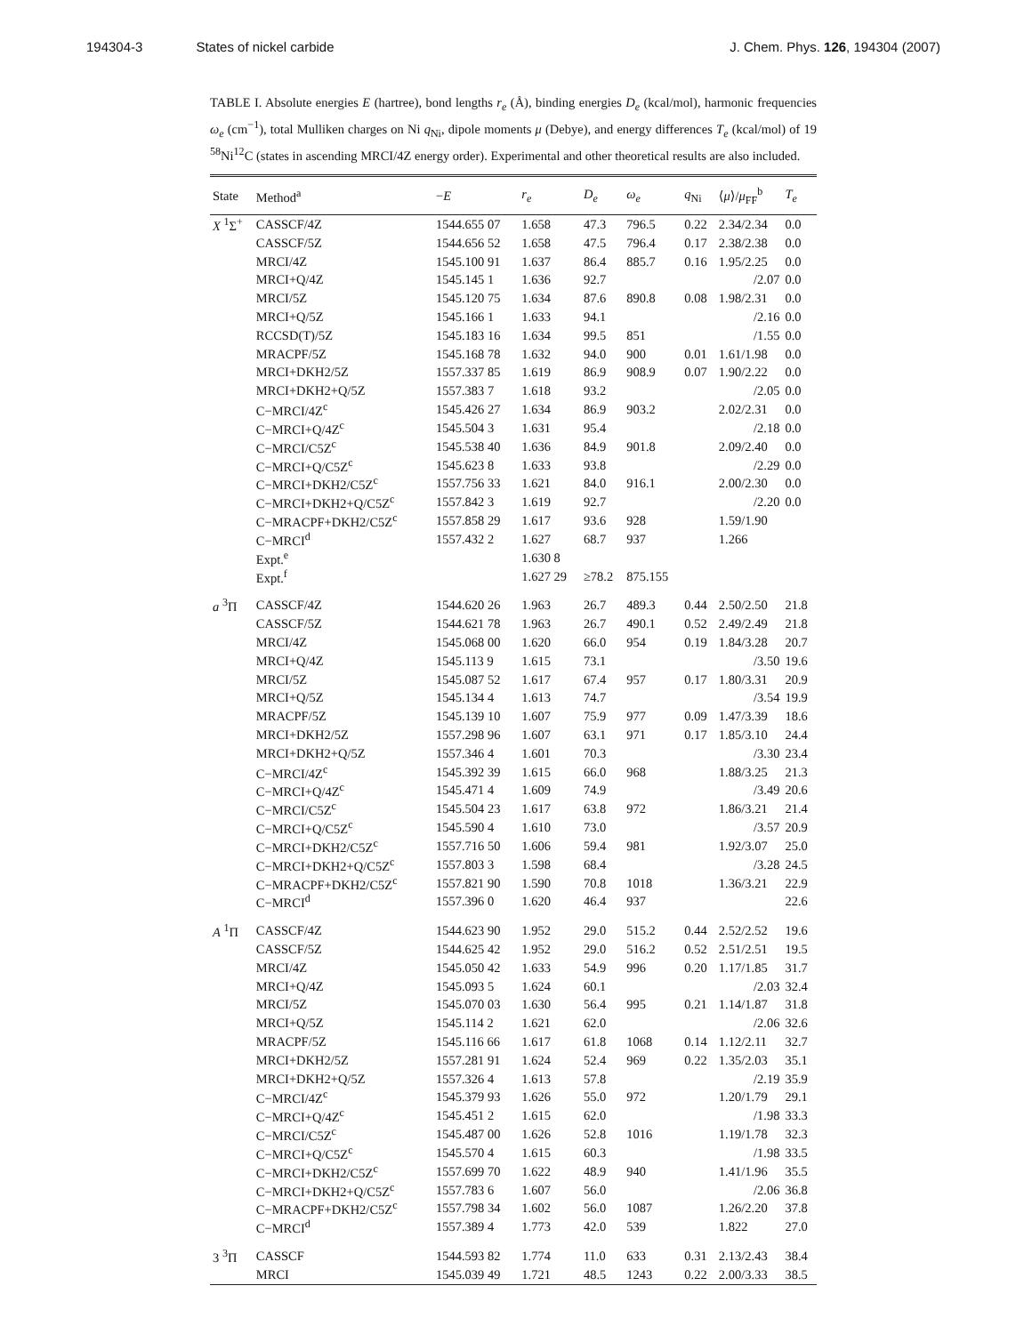194304-3 States of nickel carbide
J. Chem. Phys. 126, 194304 (2007)
TABLE I. Absolute energies E (hartree), bond lengths r<sub>e</sub> (Å), binding energies D<sub>e</sub> (kcal/mol), harmonic frequencies ω<sub>e</sub> (cm<sup>−1</sup>), total Mulliken charges on Ni q<sub>Ni</sub>, dipole moments μ (Debye), and energy differences T<sub>e</sub> (kcal/mol) of 19 <sup>58</sup>Ni<sup>12</sup>C (states in ascending MRCI/4Z energy order). Experimental and other theoretical results are also included.
| State | Method<sup>a</sup> | − E | r<sub>e</sub> | D<sub>e</sub> | ω<sub>e</sub> | q<sub>Ni</sub> | ⟨ μ ⟩/ μ<sub>FF</sub><sup>b</sup> | T<sub>e</sub> |
| --- | --- | --- | --- | --- | --- | --- | --- | --- |
| X <sup>1</sup>Σ<sup>+</sup> | CASSCF/4Z | 1544.655 07 | 1.658 | 47.3 | 796.5 | 0.22 | 2.34/2.34 | 0.0 |
| | CASSCF/5Z | 1544.656 52 | 1.658 | 47.5 | 796.4 | 0.17 | 2.38/2.38 | 0.0 |
| | MRCI/4Z | 1545.100 91 | 1.637 | 86.4 | 885.7 | 0.16 | 1.95/2.25 | 0.0 |
| | MRCI+Q/4Z | 1545.145 1 | 1.636 | 92.7 | | | /2.07 | 0.0 |
| | MRCI/5Z | 1545.120 75 | 1.634 | 87.6 | 890.8 | 0.08 | 1.98/2.31 | 0.0 |
| | MRCI+Q/5Z | 1545.166 1 | 1.633 | 94.1 | | | /2.16 | 0.0 |
| | RCCSD(T)/5Z | 1545.183 16 | 1.634 | 99.5 | 851 | | /1.55 | 0.0 |
| | MRACPF/5Z | 1545.168 78 | 1.632 | 94.0 | 900 | 0.01 | 1.61/1.98 | 0.0 |
| | MRCI+DKH2/5Z | 1557.337 85 | 1.619 | 86.9 | 908.9 | 0.07 | 1.90/2.22 | 0.0 |
| | MRCI+DKH2+Q/5Z | 1557.383 7 | 1.618 | 93.2 | | | /2.05 | 0.0 |
| | C−MRCI/4Z<sup>c</sup> | 1545.426 27 | 1.634 | 86.9 | 903.2 | | 2.02/2.31 | 0.0 |
| | C−MRCI+Q/4Z<sup>c</sup> | 1545.504 3 | 1.631 | 95.4 | | | /2.18 | 0.0 |
| | C−MRCI/C5Z<sup>c</sup> | 1545.538 40 | 1.636 | 84.9 | 901.8 | | 2.09/2.40 | 0.0 |
| | C−MRCI+Q/C5Z<sup>c</sup> | 1545.623 8 | 1.633 | 93.8 | | | /2.29 | 0.0 |
| | C−MRCI+DKH2/C5Z<sup>c</sup> | 1557.756 33 | 1.621 | 84.0 | 916.1 | | 2.00/2.30 | 0.0 |
| | C−MRCI+DKH2+Q/C5Z<sup>c</sup> | 1557.842 3 | 1.619 | 92.7 | | | /2.20 | 0.0 |
| | C−MRACPF+DKH2/C5Z<sup>c</sup> | 1557.858 29 | 1.617 | 93.6 | 928 | | 1.59/1.90 | |
| | C−MRCI<sup>d</sup> | 1557.432 2 | 1.627 | 68.7 | 937 | | 1.266 | |
| | Expt.<sup>e</sup> | | 1.630 8 | | | | | |
| | Expt.<sup>f</sup> | | 1.627 29 | ≥78.2 | 875.155 | | | |
| a <sup>3</sup>Π | CASSCF/4Z | 1544.620 26 | 1.963 | 26.7 | 489.3 | 0.44 | 2.50/2.50 | 21.8 |
| | CASSCF/5Z | 1544.621 78 | 1.963 | 26.7 | 490.1 | 0.52 | 2.49/2.49 | 21.8 |
| | MRCI/4Z | 1545.068 00 | 1.620 | 66.0 | 954 | 0.19 | 1.84/3.28 | 20.7 |
| | MRCI+Q/4Z | 1545.113 9 | 1.615 | 73.1 | | | /3.50 | 19.6 |
| | MRCI/5Z | 1545.087 52 | 1.617 | 67.4 | 957 | 0.17 | 1.80/3.31 | 20.9 |
| | MRCI+Q/5Z | 1545.134 4 | 1.613 | 74.7 | | | /3.54 | 19.9 |
| | MRACPF/5Z | 1545.139 10 | 1.607 | 75.9 | 977 | 0.09 | 1.47/3.39 | 18.6 |
| | MRCI+DKH2/5Z | 1557.298 96 | 1.607 | 63.1 | 971 | 0.17 | 1.85/3.10 | 24.4 |
| | MRCI+DKH2+Q/5Z | 1557.346 4 | 1.601 | 70.3 | | | /3.30 | 23.4 |
| | C−MRCI/4Z<sup>c</sup> | 1545.392 39 | 1.615 | 66.0 | 968 | | 1.88/3.25 | 21.3 |
| | C−MRCI+Q/4Z<sup>c</sup> | 1545.471 4 | 1.609 | 74.9 | | | /3.49 | 20.6 |
| | C−MRCI/C5Z<sup>c</sup> | 1545.504 23 | 1.617 | 63.8 | 972 | | 1.86/3.21 | 21.4 |
| | C−MRCI+Q/C5Z<sup>c</sup> | 1545.590 4 | 1.610 | 73.0 | | | /3.57 | 20.9 |
| | C−MRCI+DKH2/C5Z<sup>c</sup> | 1557.716 50 | 1.606 | 59.4 | 981 | | 1.92/3.07 | 25.0 |
| | C−MRCI+DKH2+Q/C5Z<sup>c</sup> | 1557.803 3 | 1.598 | 68.4 | | | /3.28 | 24.5 |
| | C−MRACPF+DKH2/C5Z<sup>c</sup> | 1557.821 90 | 1.590 | 70.8 | 1018 | | 1.36/3.21 | 22.9 |
| | C−MRCI<sup>d</sup> | 1557.396 0 | 1.620 | 46.4 | 937 | | | 22.6 |
| A <sup>1</sup>Π | CASSCF/4Z | 1544.623 90 | 1.952 | 29.0 | 515.2 | 0.44 | 2.52/2.52 | 19.6 |
| | CASSCF/5Z | 1544.625 42 | 1.952 | 29.0 | 516.2 | 0.52 | 2.51/2.51 | 19.5 |
| | MRCI/4Z | 1545.050 42 | 1.633 | 54.9 | 996 | 0.20 | 1.17/1.85 | 31.7 |
| | MRCI+Q/4Z | 1545.093 5 | 1.624 | 60.1 | | | /2.03 | 32.4 |
| | MRCI/5Z | 1545.070 03 | 1.630 | 56.4 | 995 | 0.21 | 1.14/1.87 | 31.8 |
| | MRCI+Q/5Z | 1545.114 2 | 1.621 | 62.0 | | | /2.06 | 32.6 |
| | MRACPF/5Z | 1545.116 66 | 1.617 | 61.8 | 1068 | 0.14 | 1.12/2.11 | 32.7 |
| | MRCI+DKH2/5Z | 1557.281 91 | 1.624 | 52.4 | 969 | 0.22 | 1.35/2.03 | 35.1 |
| | MRCI+DKH2+Q/5Z | 1557.326 4 | 1.613 | 57.8 | | | /2.19 | 35.9 |
| | C−MRCI/4Z<sup>c</sup> | 1545.379 93 | 1.626 | 55.0 | 972 | | 1.20/1.79 | 29.1 |
| | C−MRCI+Q/4Z<sup>c</sup> | 1545.451 2 | 1.615 | 62.0 | | | /1.98 | 33.3 |
| | C−MRCI/C5Z<sup>c</sup> | 1545.487 00 | 1.626 | 52.8 | 1016 | | 1.19/1.78 | 32.3 |
| | C−MRCI+Q/C5Z<sup>c</sup> | 1545.570 4 | 1.615 | 60.3 | | | /1.98 | 33.5 |
| | C−MRCI+DKH2/C5Z<sup>c</sup> | 1557.699 70 | 1.622 | 48.9 | 940 | | 1.41/1.96 | 35.5 |
| | C−MRCI+DKH2+Q/C5Z<sup>c</sup> | 1557.783 6 | 1.607 | 56.0 | | | /2.06 | 36.8 |
| | C−MRACPF+DKH2/C5Z<sup>c</sup> | 1557.798 34 | 1.602 | 56.0 | 1087 | | 1.26/2.20 | 37.8 |
| | C−MRCI<sup>d</sup> | 1557.389 4 | 1.773 | 42.0 | 539 | | 1.822 | 27.0 |
| 3 <sup>3</sup>Π | CASSCF | 1544.593 82 | 1.774 | 11.0 | 633 | 0.31 | 2.13/2.43 | 38.4 |
| | MRCI | 1545.039 49 | 1.721 | 48.5 | 1243 | 0.22 | 2.00/3.33 | 38.5 |